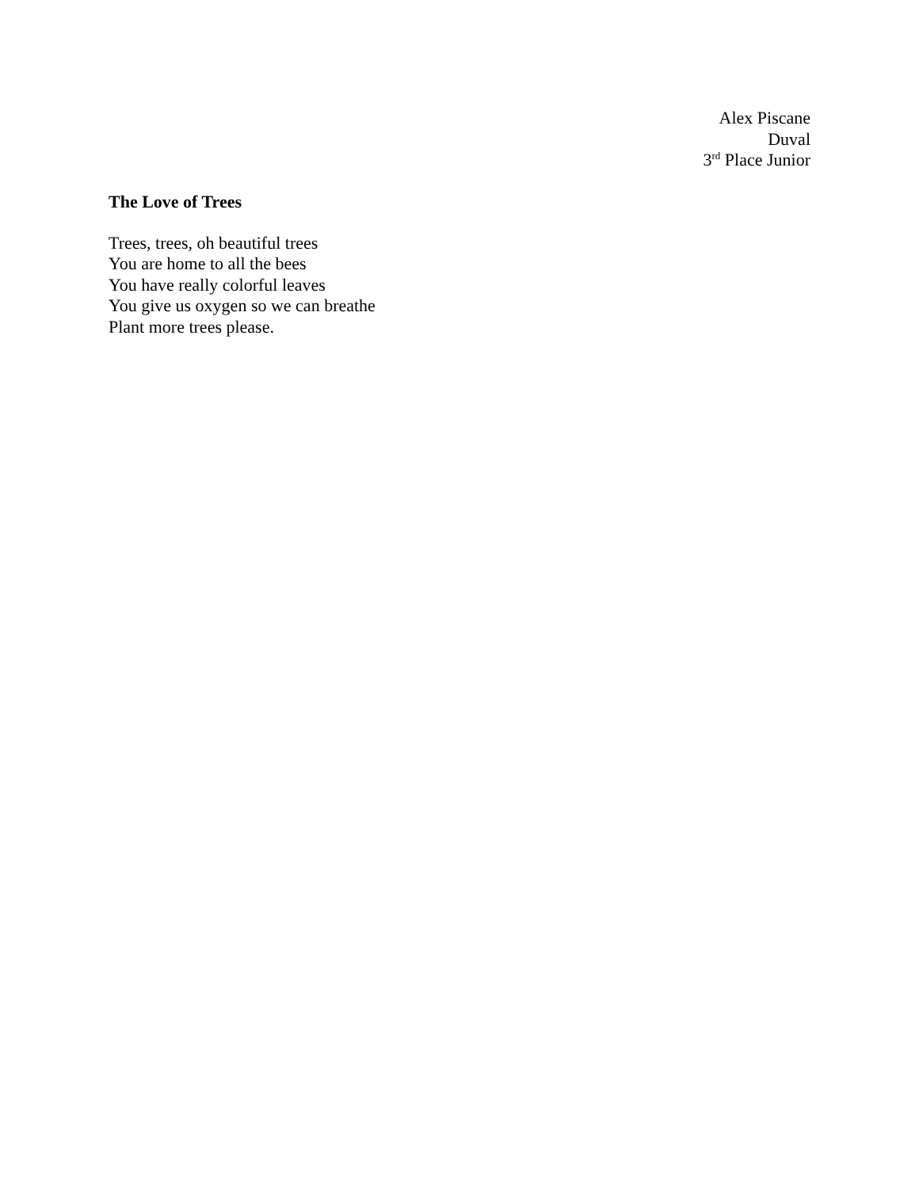Alex Piscane
Duval
3<sup>rd</sup> Place Junior
The Love of Trees
Trees, trees, oh beautiful trees
You are home to all the bees
You have really colorful leaves
You give us oxygen so we can breathe
Plant more trees please.